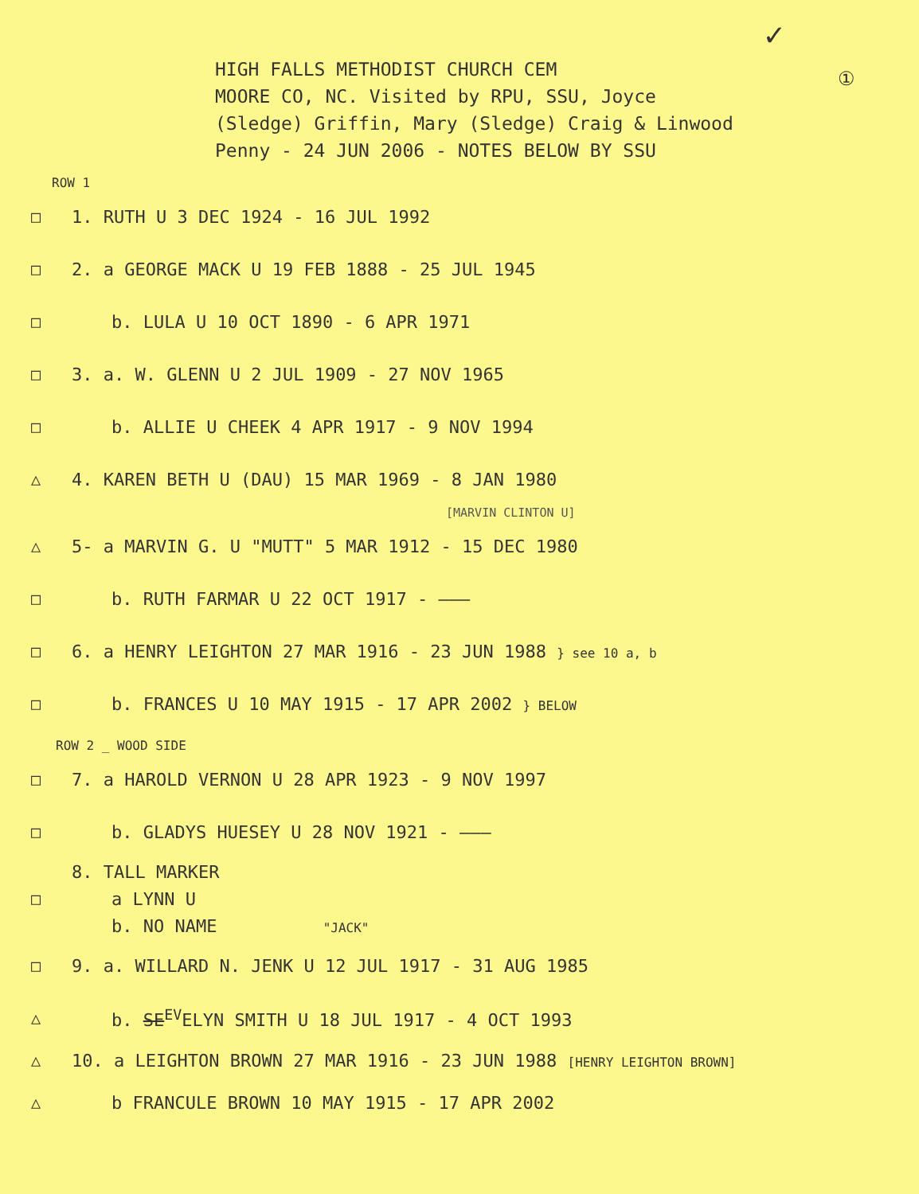✓
①
HIGH FALLS METHODIST CHURCH CEM
MOORE CO, NC. Visited by RPU, SSU, Joyce
(Sledge) Griffin, Mary (Sledge) Craig & Linwood
Penny - 24 JUN 2006 - NOTES BELOW BY SSU
ROW 1
□
1. RUTH U 3 DEC 1924 - 16 JUL 1992
□
2. a GEORGE MACK U 19 FEB 1888 - 25 JUL 1945
□
b. LULA U 10 OCT 1890 - 6 APR 1971
□
3. a. W. GLENN U 2 JUL 1909 - 27 NOV 1965
□
b. ALLIE U CHEEK 4 APR 1917 - 9 NOV 1994
△
4. KAREN BETH U (DAU) 15 MAR 1969 - 8 JAN 1980
[MARVIN CLINTON U]
△
5- a MARVIN G. U "MUTT" 5 MAR 1912 - 15 DEC 1980
□
b. RUTH FARMAR U 22 OCT 1917 - ———
□
6. a HENRY LEIGHTON 27 MAR 1916 - 23 JUN 1988 } see 10 a, b
□
b. FRANCES U 10 MAY 1915 - 17 APR 2002 } BELOW
ROW 2 _ WOOD SIDE
□
7. a HAROLD VERNON U 28 APR 1923 - 9 NOV 1997
□
b. GLADYS HUESEY U 28 NOV 1921 - ———
8. TALL MARKER
□ a LYNN U
b. NO NAME "JACK"
□
9. a. WILLARD N. JENK U 12 JUL 1917 - 31 AUG 1985
△
b. SE<sup>EV</sup>ELYN SMITH U 18 JUL 1917 - 4 OCT 1993
△
10. a LEIGHTON BROWN 27 MAR 1916 - 23 JUN 1988 [HENRY LEIGHTON BROWN]
△
b FRANCULE BROWN 10 MAY 1915 - 17 APR 2002